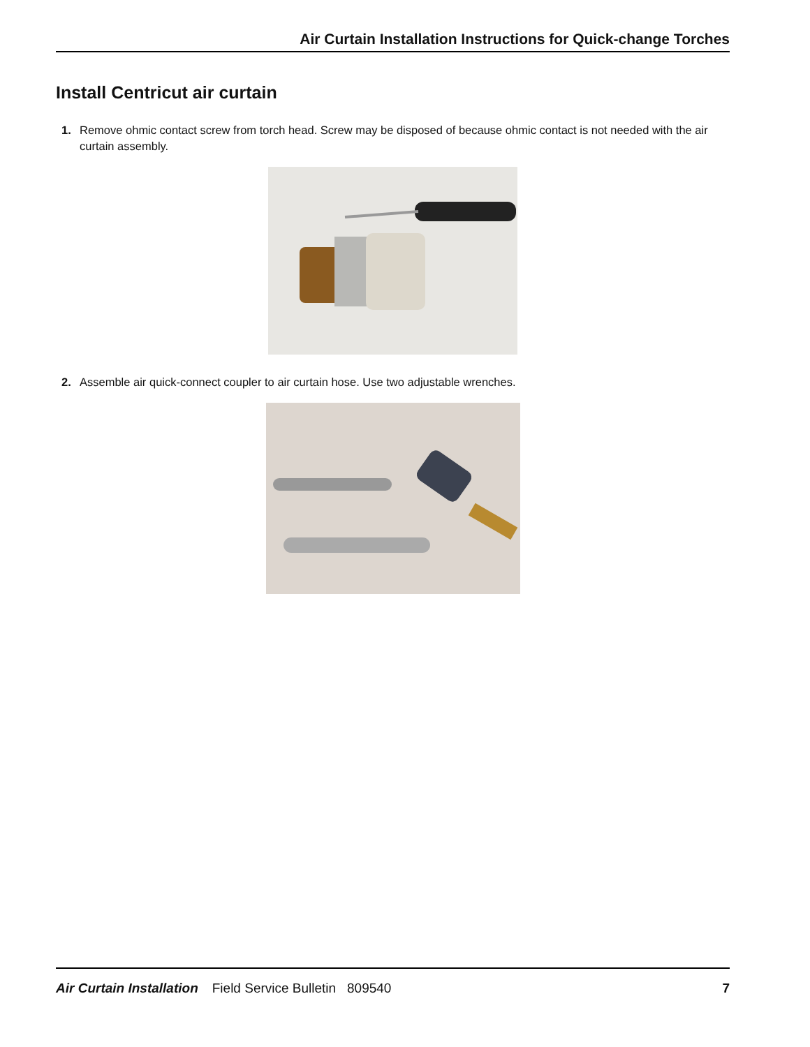Air Curtain Installation Instructions for Quick-change Torches
Install Centricut air curtain
1. Remove ohmic contact screw from torch head. Screw may be disposed of because ohmic contact is not needed with the air curtain assembly.
2. Assemble air quick-connect coupler to air curtain hose. Use two adjustable wrenches.
Air Curtain Installation Field Service Bulletin 809540 7